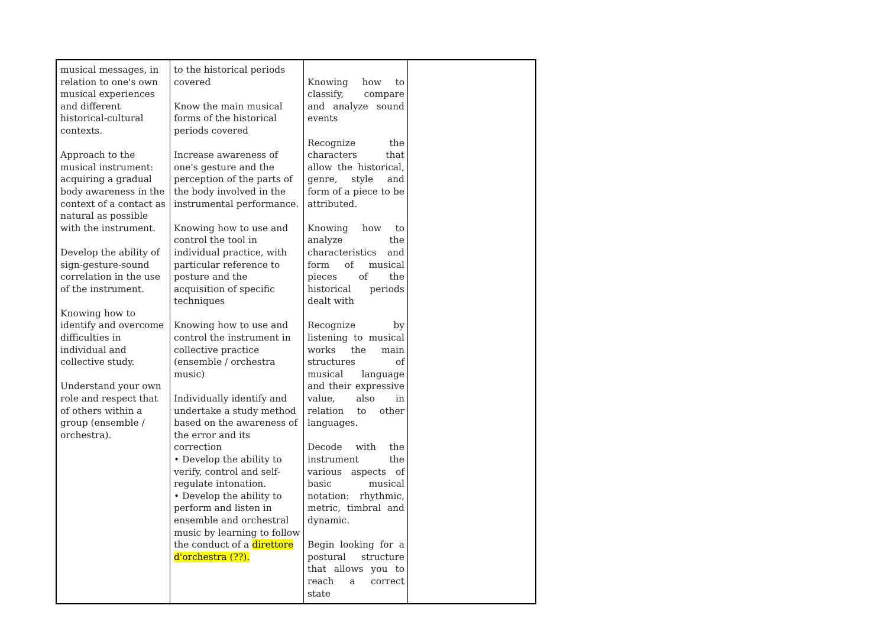| musical messages, in relation to one's own musical experiences and different historical-cultural contexts. Approach to the musical instrument: acquiring a gradual body awareness in the context of a contact as natural as possible with the instrument. Develop the ability of sign-gesture-sound correlation in the use of the instrument. Knowing how to identify and overcome difficulties in individual and collective study. Understand your own role and respect that of others within a group (ensemble / orchestra). | to the historical periods covered Know the main musical forms of the historical periods covered Increase awareness of one's gesture and the perception of the parts of the body involved in the instrumental performance. Knowing how to use and control the tool in individual practice, with particular reference to posture and the acquisition of specific techniques Knowing how to use and control the instrument in collective practice (ensemble / orchestra music) Individually identify and undertake a study method based on the awareness of the error and its correction • Develop the ability to verify, control and self-regulate intonation. • Develop the ability to perform and listen in ensemble and orchestral music by learning to follow the conduct of a direttore d'orchestra (??). | Knowing how to classify, compare and analyze sound events Recognize the characters that allow the historical, genre, style and form of a piece to be attributed. Knowing how to analyze the characteristics and form of musical pieces of the historical periods dealt with Recognize by listening to musical works the main structures of musical language and their expressive value, also in relation to other languages. Decode with the instrument the various aspects of basic musical notation: rhythmic, metric, timbral and dynamic. Begin looking for a postural structure that allows you to reach a correct state | |